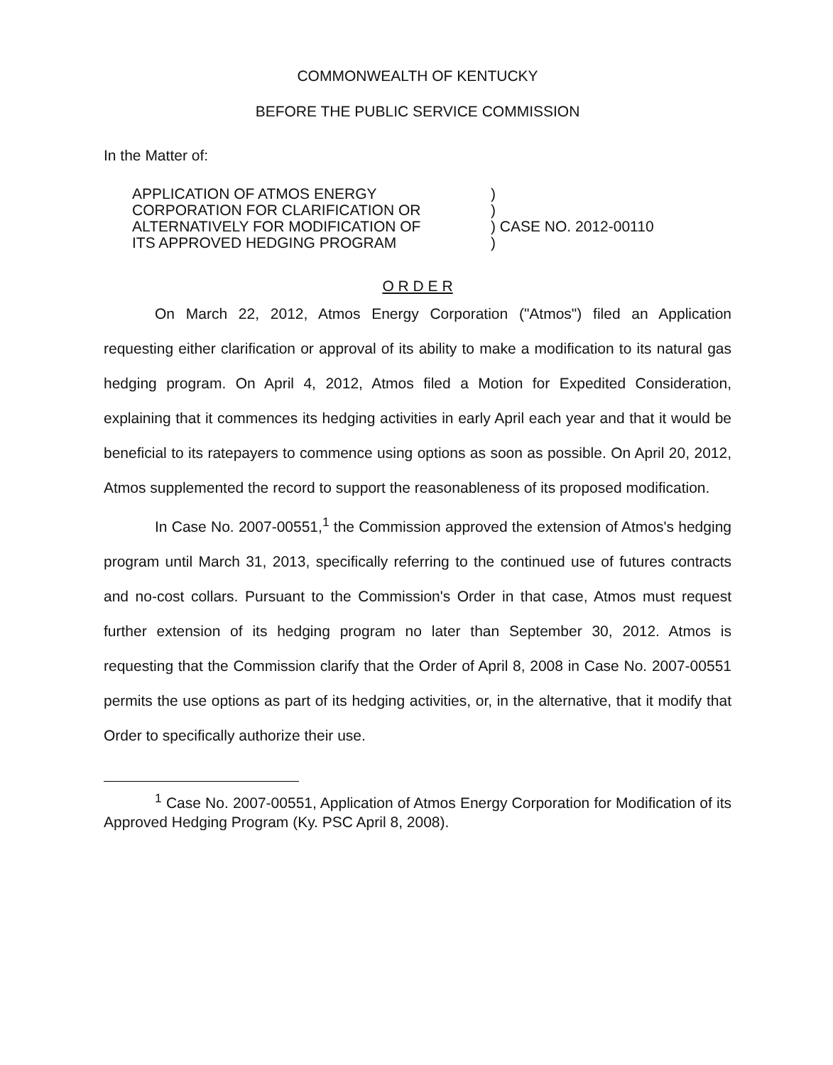COMMONWEALTH OF KENTUCKY
BEFORE THE PUBLIC SERVICE COMMISSION
In the Matter of:
APPLICATION OF ATMOS ENERGY
CORPORATION FOR CLARIFICATION OR
ALTERNATIVELY FOR MODIFICATION OF
ITS APPROVED HEDGING PROGRAM
)
)
) CASE NO. 2012-00110
)
O R D E R
On March 22, 2012, Atmos Energy Corporation ("Atmos") filed an Application requesting either clarification or approval of its ability to make a modification to its natural gas hedging program. On April 4, 2012, Atmos filed a Motion for Expedited Consideration, explaining that it commences its hedging activities in early April each year and that it would be beneficial to its ratepayers to commence using options as soon as possible. On April 20, 2012, Atmos supplemented the record to support the reasonableness of its proposed modification.
In Case No. 2007-00551,<sup>1</sup> the Commission approved the extension of Atmos's hedging program until March 31, 2013, specifically referring to the continued use of futures contracts and no-cost collars. Pursuant to the Commission's Order in that case, Atmos must request further extension of its hedging program no later than September 30, 2012. Atmos is requesting that the Commission clarify that the Order of April 8, 2008 in Case No. 2007-00551 permits the use options as part of its hedging activities, or, in the alternative, that it modify that Order to specifically authorize their use.
<sup>1</sup> Case No. 2007-00551, Application of Atmos Energy Corporation for Modification of its Approved Hedging Program (Ky. PSC April 8, 2008).